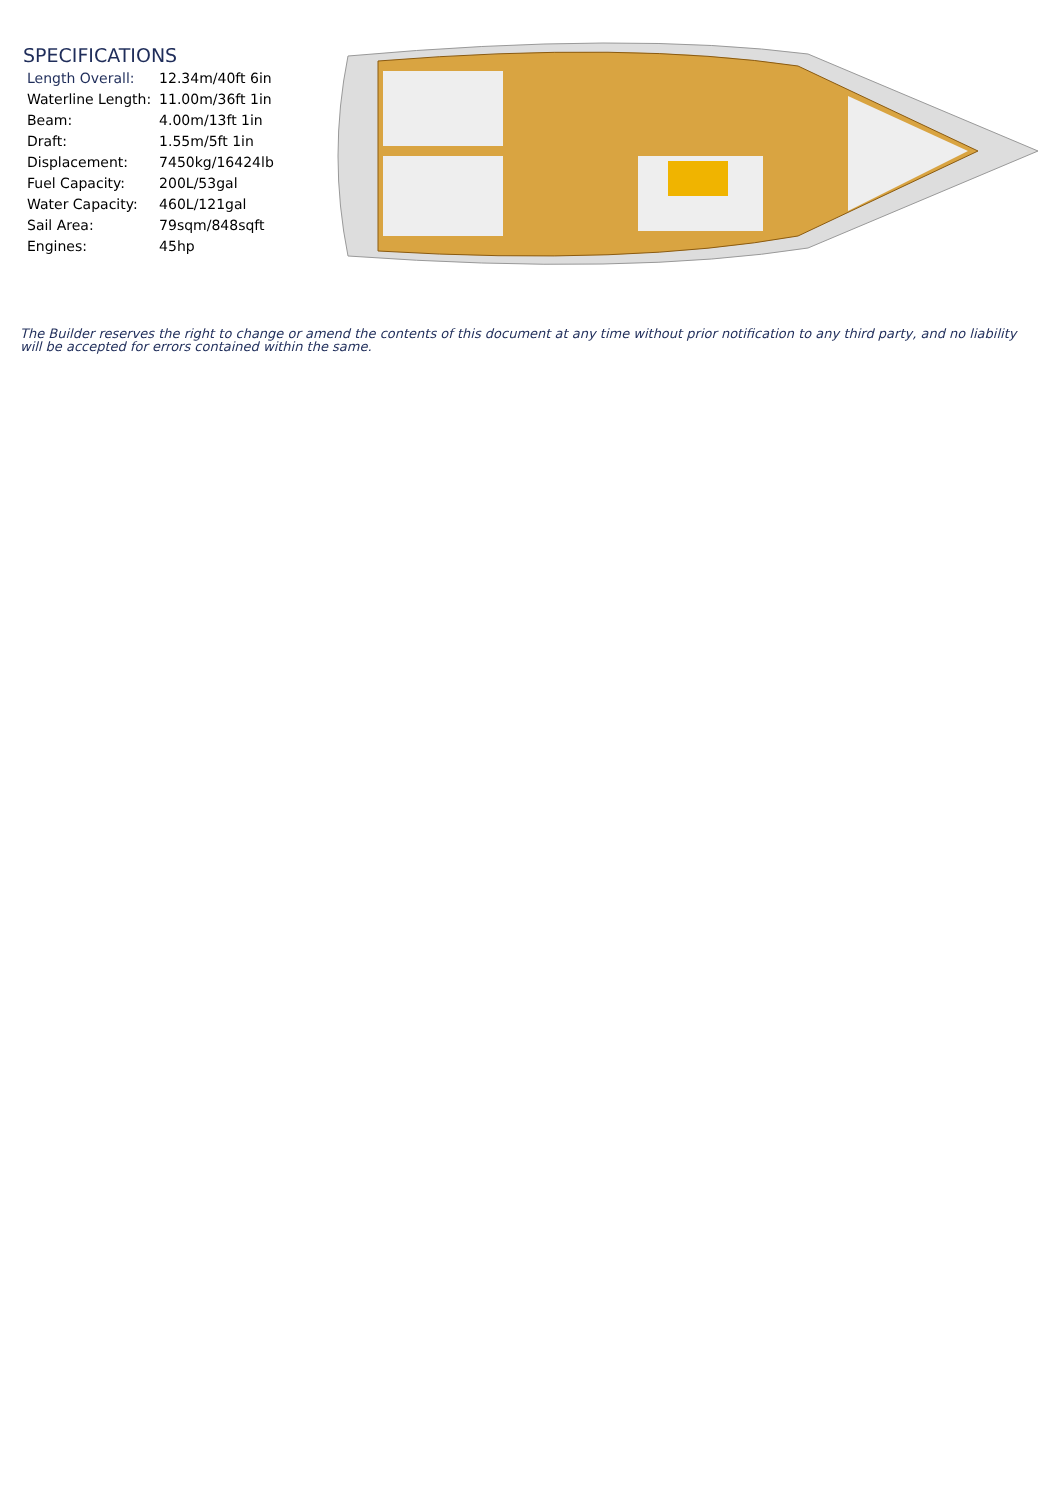SPECIFICATIONS
| Length Overall: | 12.34m/40ft 6in |
| Waterline Length: | 11.00m/36ft 1in |
| Beam: | 4.00m/13ft 1in |
| Draft: | 1.55m/5ft 1in |
| Displacement: | 7450kg/16424lb |
| Fuel Capacity: | 200L/53gal |
| Water Capacity: | 460L/121gal |
| Sail Area: | 79sqm/848sqft |
| Engines: | 45hp |
The Builder reserves the right to change or amend the contents of this document at any time without prior notification to any third party, and no liability will be accepted for errors contained within the same.